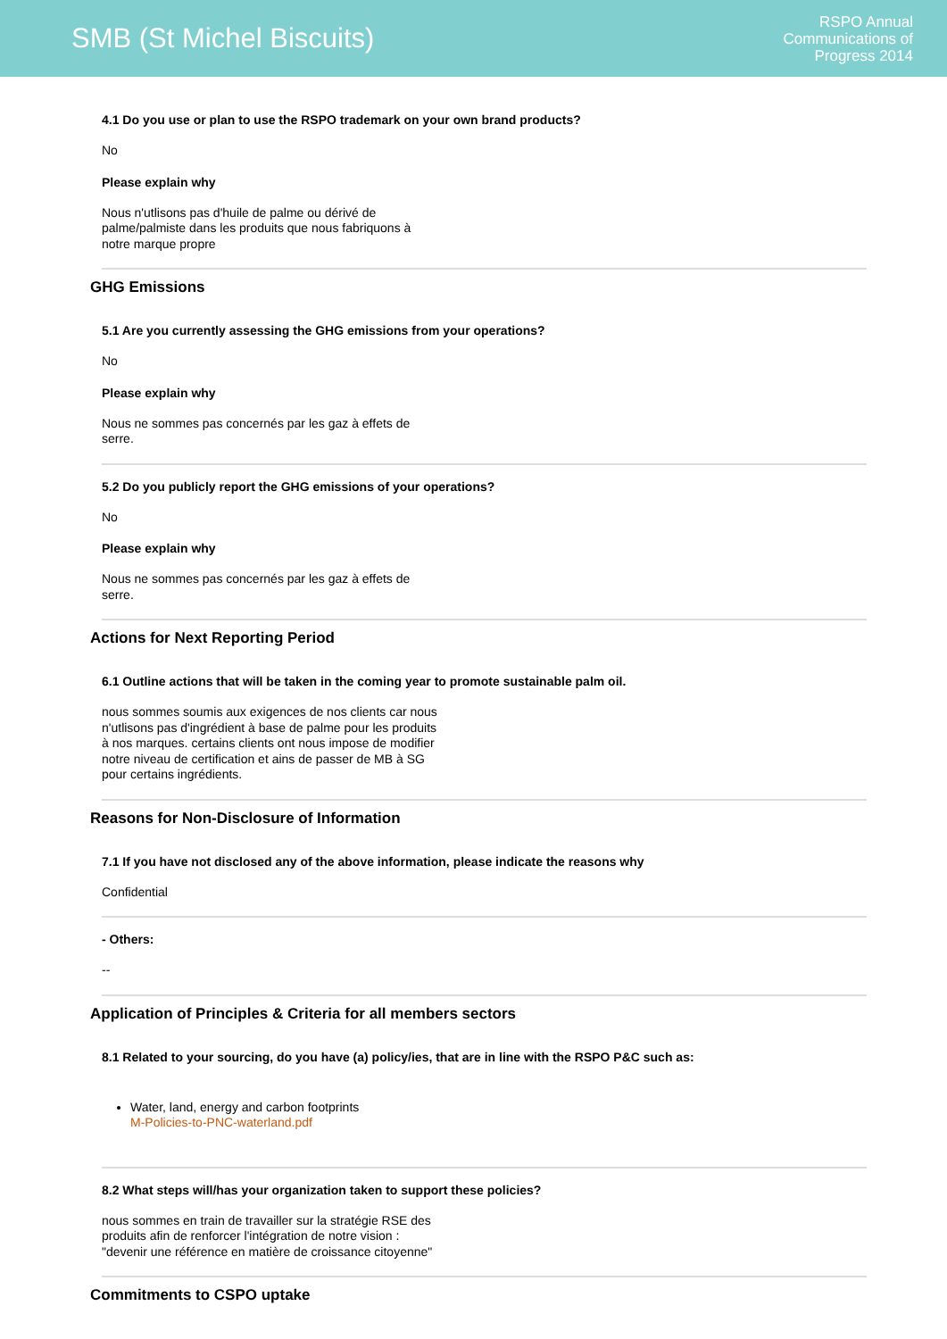SMB (St Michel Biscuits)
RSPO Annual
Communications of
Progress 2014
4.1 Do you use or plan to use the RSPO trademark on your own brand products?
No
Please explain why
Nous n'utlisons pas d'huile de palme ou dérivé de palme/palmiste dans les produits que nous fabriquons à notre marque propre
GHG Emissions
5.1 Are you currently assessing the GHG emissions from your operations?
No
Please explain why
Nous ne sommes pas concernés par les gaz à effets de serre.
5.2 Do you publicly report the GHG emissions of your operations?
No
Please explain why
Nous ne sommes pas concernés par les gaz à effets de serre.
Actions for Next Reporting Period
6.1 Outline actions that will be taken in the coming year to promote sustainable palm oil.
nous sommes soumis aux exigences de nos clients car nous n'utlisons pas d'ingrédient à base de palme pour les produits à nos marques. certains clients ont nous impose de modifier notre niveau de certification et ains de passer de MB à SG pour certains ingrédients.
Reasons for Non-Disclosure of Information
7.1 If you have not disclosed any of the above information, please indicate the reasons why
Confidential
- Others:
--
Application of Principles & Criteria for all members sectors
8.1 Related to your sourcing, do you have (a) policy/ies, that are in line with the RSPO P&C such as:
Water, land, energy and carbon footprints
M-Policies-to-PNC-waterland.pdf
8.2 What steps will/has your organization taken to support these policies?
nous sommes en train de travailler sur la stratégie RSE des produits afin de renforcer l'intégration de notre vision : "devenir une référence en matière de croissance citoyenne"
Commitments to CSPO uptake